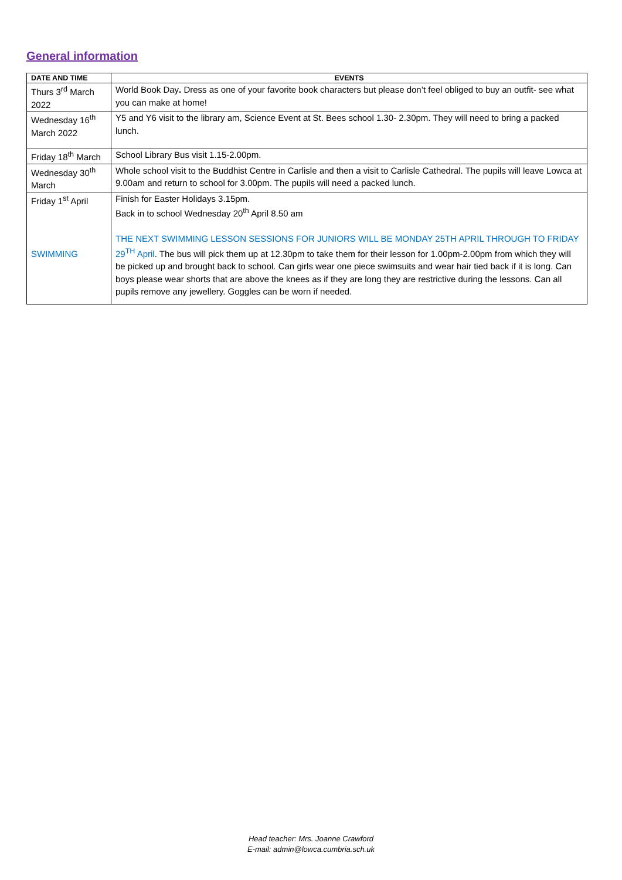General information
| DATE AND TIME | EVENTS |
| --- | --- |
| Thurs 3<sup>rd</sup> March 2022 | World Book Day . Dress as one of your favorite book characters but please don’t feel obliged to buy an outfit- see what you can make at home! |
| Wednesday 16<sup>th</sup> March 2022 | Y5 and Y6 visit to the library am, Science Event at St. Bees school 1.30- 2.30pm. They will need to bring a packed lunch. |
| Friday 18<sup>th</sup> March | School Library Bus visit 1.15-2.00pm. |
| Wednesday 30<sup>th</sup> March | Whole school visit to the Buddhist Centre in Carlisle and then a visit to Carlisle Cathedral. The pupils will leave Lowca at 9.00am and return to school for 3.00pm. The pupils will need a packed lunch. |
| Friday 1<sup>st</sup> April SWIMMING | Finish for Easter Holidays 3.15pm. Back in to school Wednesday 20<sup>th</sup> April 8.50 am THE NEXT SWIMMING LESSON SESSIONS FOR JUNIORS WILL BE MONDAY 25TH APRIL THROUGH TO FRIDAY 29<sup>TH</sup> April . The bus will pick them up at 12.30pm to take them for their lesson for 1.00pm-2.00pm from which they will be picked up and brought back to school. Can girls wear one piece swimsuits and wear hair tied back if it is long. Can boys please wear shorts that are above the knees as if they are long they are restrictive during the lessons. Can all pupils remove any jewellery. Goggles can be worn if needed. |
Head teacher: Mrs. Joanne Crawford
E-mail: admin@lowca.cumbria.sch.uk